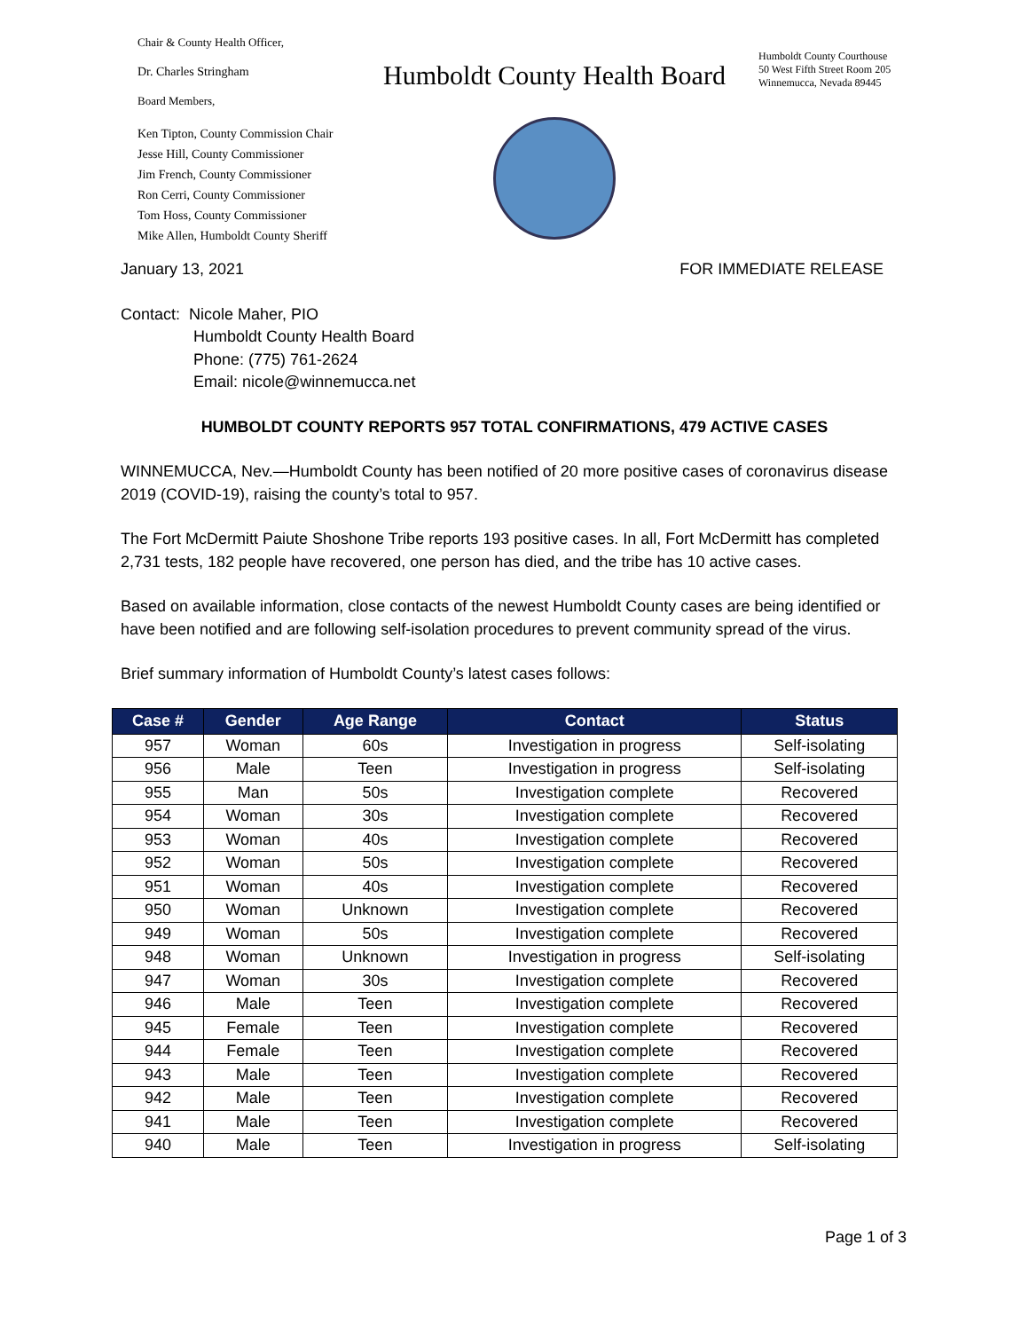Chair & County Health Officer,
Dr. Charles Stringham
Board Members,
Ken Tipton, County Commission Chair
Jesse Hill, County Commissioner
Jim French, County Commissioner
Ron Cerri, County Commissioner
Tom Hoss, County Commissioner
Mike Allen, Humboldt County Sheriff
Humboldt County Health Board
Humboldt County Courthouse
50 West Fifth Street Room 205
Winnemucca, Nevada 89445
January 13, 2021 FOR IMMEDIATE RELEASE
Contact: Nicole Maher, PIO
Humboldt County Health Board
Phone: (775) 761-2624
Email: nicole@winnemucca.net
HUMBOLDT COUNTY REPORTS 957 TOTAL CONFIRMATIONS, 479 ACTIVE CASES
WINNEMUCCA, Nev.—Humboldt County has been notified of 20 more positive cases of coronavirus disease 2019 (COVID-19), raising the county’s total to 957.
The Fort McDermitt Paiute Shoshone Tribe reports 193 positive cases. In all, Fort McDermitt has completed 2,731 tests, 182 people have recovered, one person has died, and the tribe has 10 active cases.
Based on available information, close contacts of the newest Humboldt County cases are being identified or have been notified and are following self-isolation procedures to prevent community spread of the virus.
Brief summary information of Humboldt County’s latest cases follows:
| Case # | Gender | Age Range | Contact | Status |
| --- | --- | --- | --- | --- |
| 957 | Woman | 60s | Investigation in progress | Self-isolating |
| 956 | Male | Teen | Investigation in progress | Self-isolating |
| 955 | Man | 50s | Investigation complete | Recovered |
| 954 | Woman | 30s | Investigation complete | Recovered |
| 953 | Woman | 40s | Investigation complete | Recovered |
| 952 | Woman | 50s | Investigation complete | Recovered |
| 951 | Woman | 40s | Investigation complete | Recovered |
| 950 | Woman | Unknown | Investigation complete | Recovered |
| 949 | Woman | 50s | Investigation complete | Recovered |
| 948 | Woman | Unknown | Investigation in progress | Self-isolating |
| 947 | Woman | 30s | Investigation complete | Recovered |
| 946 | Male | Teen | Investigation complete | Recovered |
| 945 | Female | Teen | Investigation complete | Recovered |
| 944 | Female | Teen | Investigation complete | Recovered |
| 943 | Male | Teen | Investigation complete | Recovered |
| 942 | Male | Teen | Investigation complete | Recovered |
| 941 | Male | Teen | Investigation complete | Recovered |
| 940 | Male | Teen | Investigation in progress | Self-isolating |
Page 1 of 3